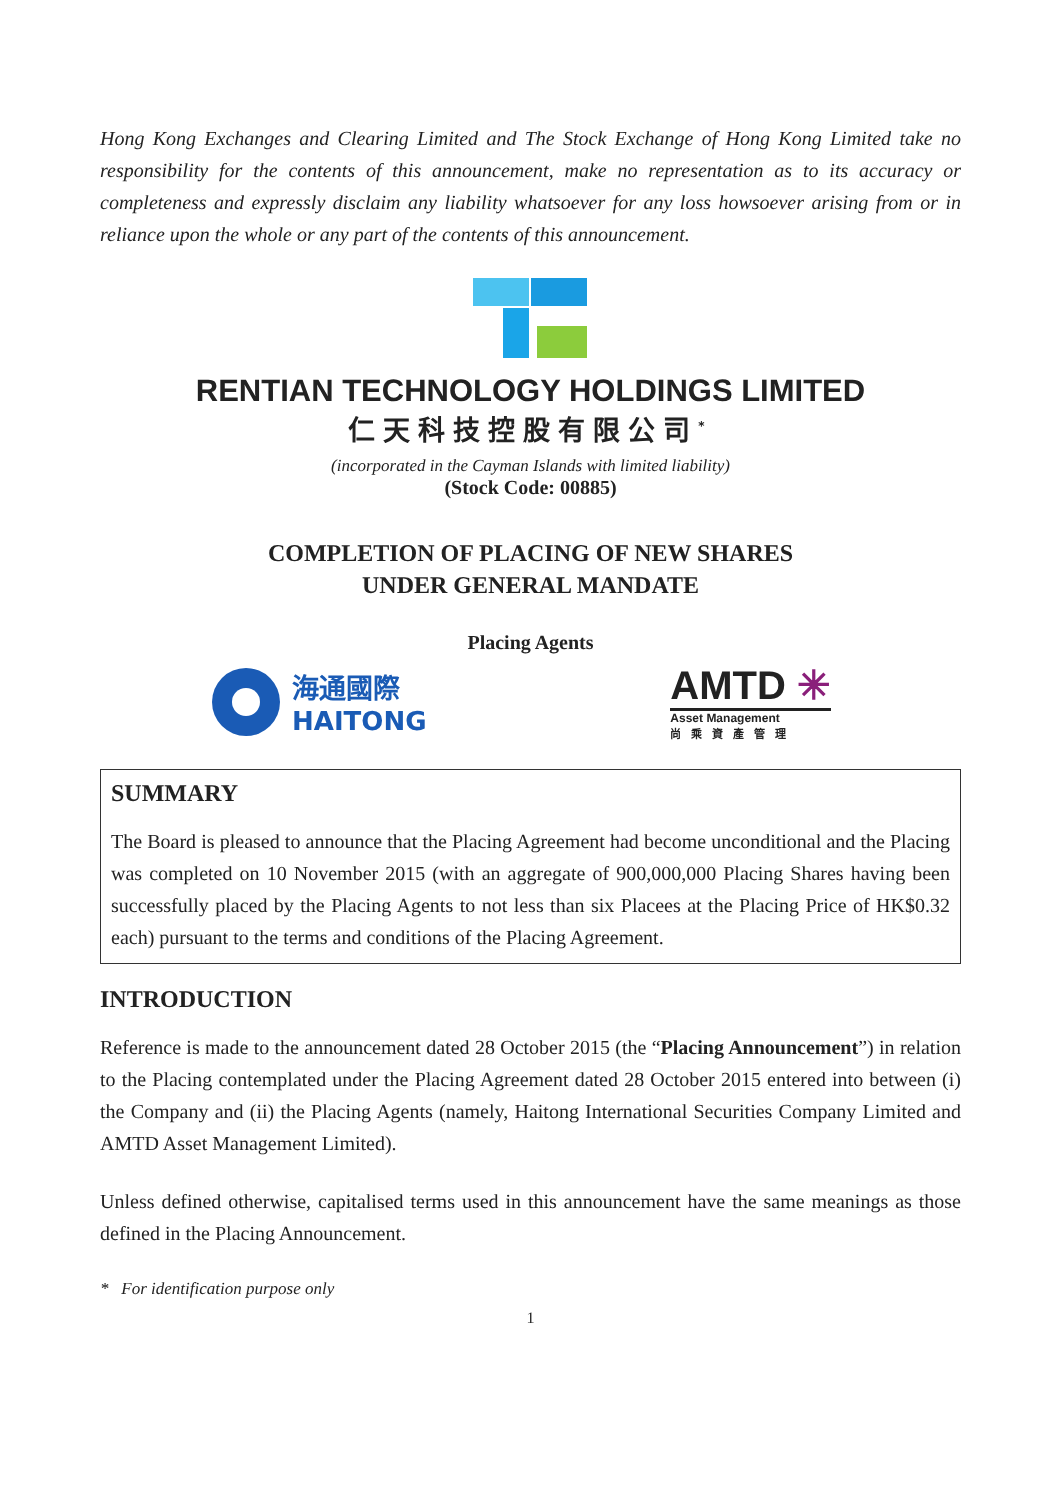Hong Kong Exchanges and Clearing Limited and The Stock Exchange of Hong Kong Limited take no responsibility for the contents of this announcement, make no representation as to its accuracy or completeness and expressly disclaim any liability whatsoever for any loss howsoever arising from or in reliance upon the whole or any part of the contents of this announcement.
RENTIAN TECHNOLOGY HOLDINGS LIMITED
仁天科技控股有限公司<sup>*</sup>
(incorporated in the Cayman Islands with limited liability)
(Stock Code: 00885)
COMPLETION OF PLACING OF NEW SHARES
UNDER GENERAL MANDATE
Placing Agents
海通國際
HAITONG
AMTD ✳
Asset Management
尚乘資產管理
SUMMARY
The Board is pleased to announce that the Placing Agreement had become unconditional and the Placing was completed on 10 November 2015 (with an aggregate of 900,000,000 Placing Shares having been successfully placed by the Placing Agents to not less than six Placees at the Placing Price of HK$0.32 each) pursuant to the terms and conditions of the Placing Agreement.
INTRODUCTION
Reference is made to the announcement dated 28 October 2015 (the “Placing Announcement”) in relation to the Placing contemplated under the Placing Agreement dated 28 October 2015 entered into between (i) the Company and (ii) the Placing Agents (namely, Haitong International Securities Company Limited and AMTD Asset Management Limited).
Unless defined otherwise, capitalised terms used in this announcement have the same meanings as those defined in the Placing Announcement.
* For identification purpose only
1